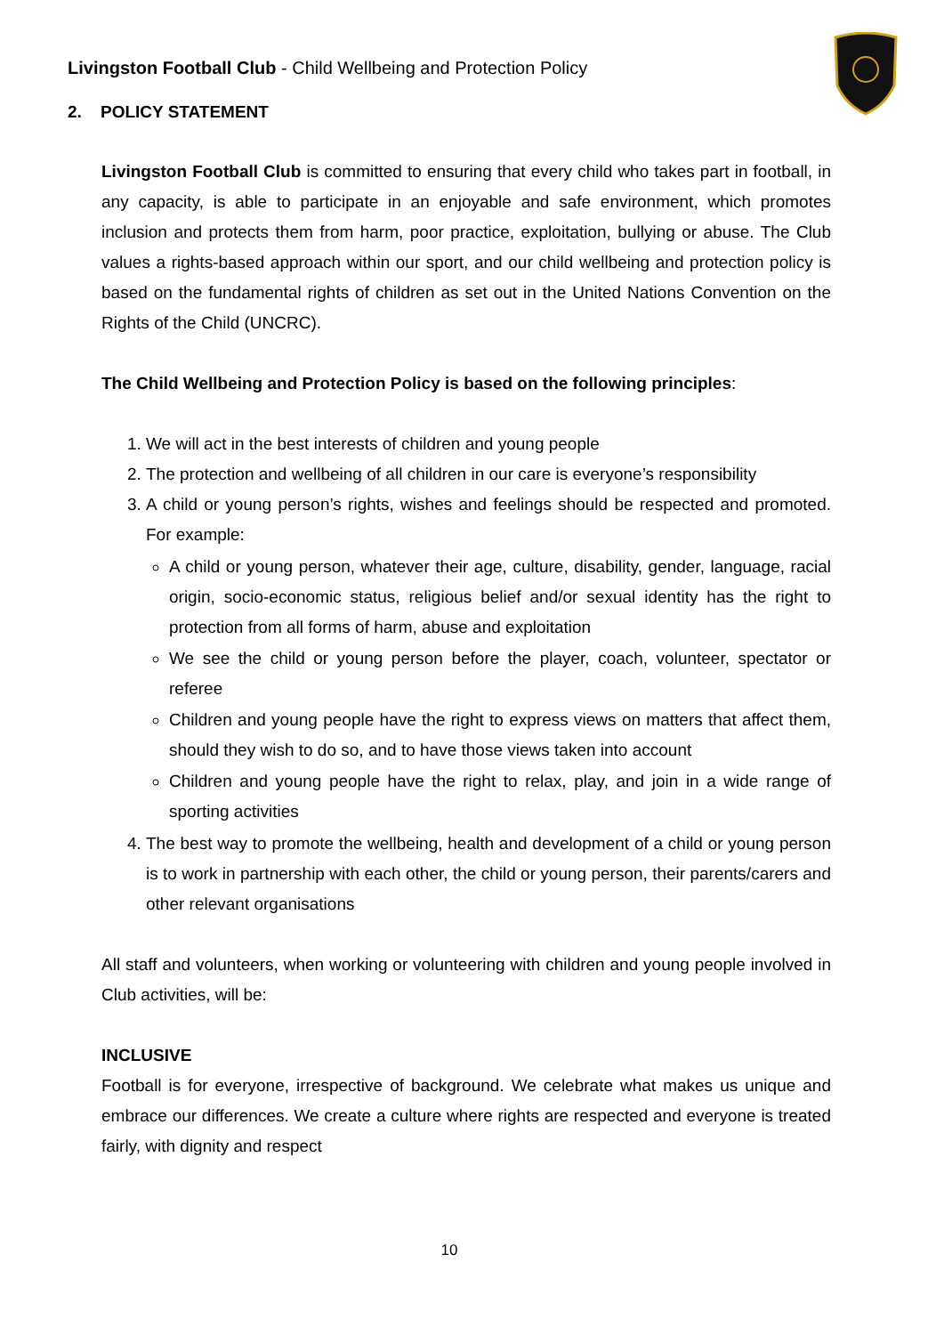Livingston Football Club - Child Wellbeing and Protection Policy
2. POLICY STATEMENT
Livingston Football Club is committed to ensuring that every child who takes part in football, in any capacity, is able to participate in an enjoyable and safe environment, which promotes inclusion and protects them from harm, poor practice, exploitation, bullying or abuse. The Club values a rights-based approach within our sport, and our child wellbeing and protection policy is based on the fundamental rights of children as set out in the United Nations Convention on the Rights of the Child (UNCRC).
The Child Wellbeing and Protection Policy is based on the following principles:
1. We will act in the best interests of children and young people
2. The protection and wellbeing of all children in our care is everyone’s responsibility
3. A child or young person’s rights, wishes and feelings should be respected and promoted. For example:
A child or young person, whatever their age, culture, disability, gender, language, racial origin, socio-economic status, religious belief and/or sexual identity has the right to protection from all forms of harm, abuse and exploitation
We see the child or young person before the player, coach, volunteer, spectator or referee
Children and young people have the right to express views on matters that affect them, should they wish to do so, and to have those views taken into account
Children and young people have the right to relax, play, and join in a wide range of sporting activities
4. The best way to promote the wellbeing, health and development of a child or young person is to work in partnership with each other, the child or young person, their parents/carers and other relevant organisations
All staff and volunteers, when working or volunteering with children and young people involved in Club activities, will be:
INCLUSIVE
Football is for everyone, irrespective of background. We celebrate what makes us unique and embrace our differences. We create a culture where rights are respected and everyone is treated fairly, with dignity and respect
10